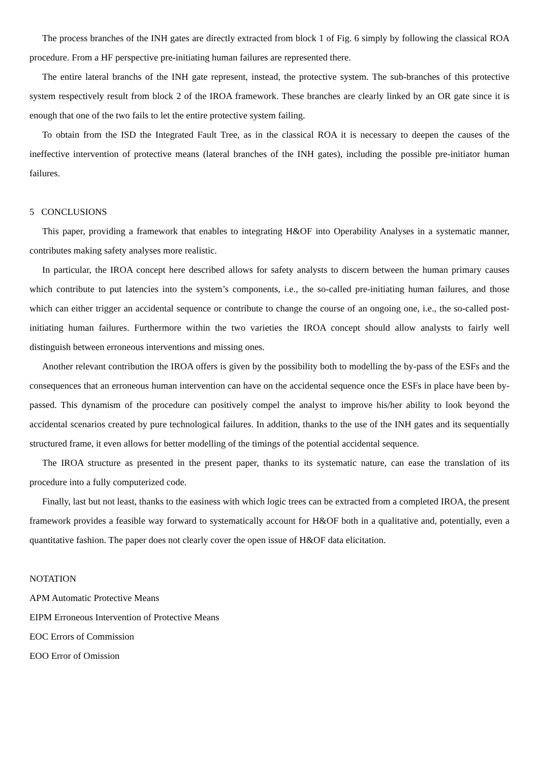The process branches of the INH gates are directly extracted from block 1 of Fig. 6 simply by following the classical ROA procedure. From a HF perspective pre-initiating human failures are represented there.
The entire lateral branchs of the INH gate represent, instead, the protective system. The sub-branches of this protective system respectively result from block 2 of the IROA framework. These branches are clearly linked by an OR gate since it is enough that one of the two fails to let the entire protective system failing.
To obtain from the ISD the Integrated Fault Tree, as in the classical ROA it is necessary to deepen the causes of the ineffective intervention of protective means (lateral branches of the INH gates), including the possible pre-initiator human failures.
5 CONCLUSIONS
This paper, providing a framework that enables to integrating H&OF into Operability Analyses in a systematic manner, contributes making safety analyses more realistic.
In particular, the IROA concept here described allows for safety analysts to discern between the human primary causes which contribute to put latencies into the system’s components, i.e., the so-called pre-initiating human failures, and those which can either trigger an accidental sequence or contribute to change the course of an ongoing one, i.e., the so-called post-initiating human failures. Furthermore within the two varieties the IROA concept should allow analysts to fairly well distinguish between erroneous interventions and missing ones.
Another relevant contribution the IROA offers is given by the possibility both to modelling the by-pass of the ESFs and the consequences that an erroneous human intervention can have on the accidental sequence once the ESFs in place have been by-passed. This dynamism of the procedure can positively compel the analyst to improve his/her ability to look beyond the accidental scenarios created by pure technological failures. In addition, thanks to the use of the INH gates and its sequentially structured frame, it even allows for better modelling of the timings of the potential accidental sequence.
The IROA structure as presented in the present paper, thanks to its systematic nature, can ease the translation of its procedure into a fully computerized code.
Finally, last but not least, thanks to the easiness with which logic trees can be extracted from a completed IROA, the present framework provides a feasible way forward to systematically account for H&OF both in a qualitative and, potentially, even a quantitative fashion. The paper does not clearly cover the open issue of H&OF data elicitation.
NOTATION
APM Automatic Protective Means
EIPM Erroneous Intervention of Protective Means
EOC Errors of Commission
EOO Error of Omission